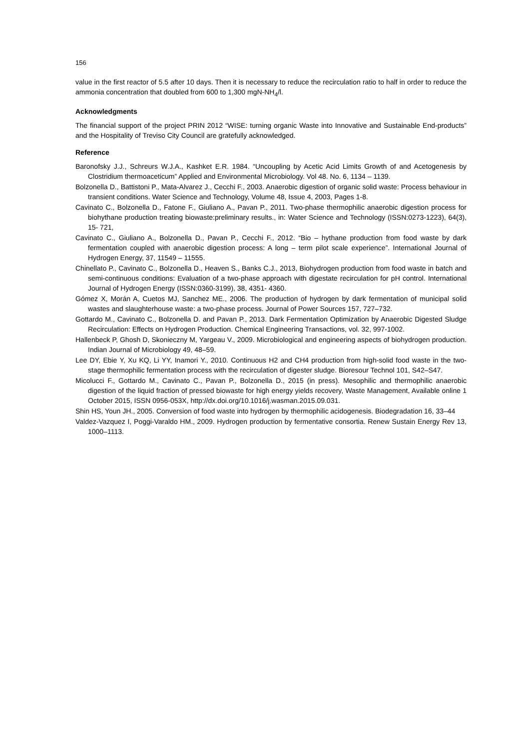156
value in the first reactor of 5.5 after 10 days. Then it is necessary to reduce the recirculation ratio to half in order to reduce the ammonia concentration that doubled from 600 to 1,300 mgN-NH<sub>4</sub>/l.
Acknowledgments
The financial support of the project PRIN 2012 “WISE: turning organic Waste into Innovative and Sustainable End-products” and the Hospitality of Treviso City Council are gratefully acknowledged.
Reference
Baronofsky J.J., Schreurs W.J.A., Kashket E.R. 1984. “Uncoupling by Acetic Acid Limits Growth of and Acetogenesis by Clostridium thermoaceticum” Applied and Environmental Microbiology. Vol 48. No. 6, 1134 – 1139.
Bolzonella D., Battistoni P., Mata-Alvarez J., Cecchi F., 2003. Anaerobic digestion of organic solid waste: Process behaviour in transient conditions. Water Science and Technology, Volume 48, Issue 4, 2003, Pages 1-8.
Cavinato C., Bolzonella D., Fatone F., Giuliano A., Pavan P., 2011. Two-phase thermophilic anaerobic digestion process for biohythane production treating biowaste:preliminary results., in: Water Science and Technology (ISSN:0273-1223), 64(3), 15- 721,
Cavinato C., Giuliano A., Bolzonella D., Pavan P., Cecchi F., 2012. “Bio – hythane production from food waste by dark fermentation coupled with anaerobic digestion process: A long – term pilot scale experience”. International Journal of Hydrogen Energy, 37, 11549 – 11555.
Chinellato P., Cavinato C., Bolzonella D., Heaven S., Banks C.J., 2013, Biohydrogen production from food waste in batch and semi-continuous conditions: Evaluation of a two-phase approach with digestate recirculation for pH control. International Journal of Hydrogen Energy (ISSN:0360-3199), 38, 4351- 4360.
Gómez X, Morán A, Cuetos MJ, Sanchez ME., 2006. The production of hydrogen by dark fermentation of municipal solid wastes and slaughterhouse waste: a two-phase process. Journal of Power Sources 157, 727–732.
Gottardo M., Cavinato C., Bolzonella D. and Pavan P., 2013. Dark Fermentation Optimization by Anaerobic Digested Sludge Recirculation: Effects on Hydrogen Production. Chemical Engineering Transactions, vol. 32, 997-1002.
Hallenbeck P, Ghosh D, Skonieczny M, Yargeau V., 2009. Microbiological and engineering aspects of biohydrogen production. Indian Journal of Microbiology 49, 48–59.
Lee DY, Ebie Y, Xu KQ, Li YY, Inamori Y., 2010. Continuous H2 and CH4 production from high-solid food waste in the two-stage thermophilic fermentation process with the recirculation of digester sludge. Bioresour Technol 101, S42–S47.
Micolucci F., Gottardo M., Cavinato C., Pavan P., Bolzonella D., 2015 (in press). Mesophilic and thermophilic anaerobic digestion of the liquid fraction of pressed biowaste for high energy yields recovery, Waste Management, Available online 1 October 2015, ISSN 0956-053X, http://dx.doi.org/10.1016/j.wasman.2015.09.031.
Shin HS, Youn JH., 2005. Conversion of food waste into hydrogen by thermophilic acidogenesis. Biodegradation 16, 33–44
Valdez-Vazquez I, Poggi-Varaldo HM., 2009. Hydrogen production by fermentative consortia. Renew Sustain Energy Rev 13, 1000–1113.